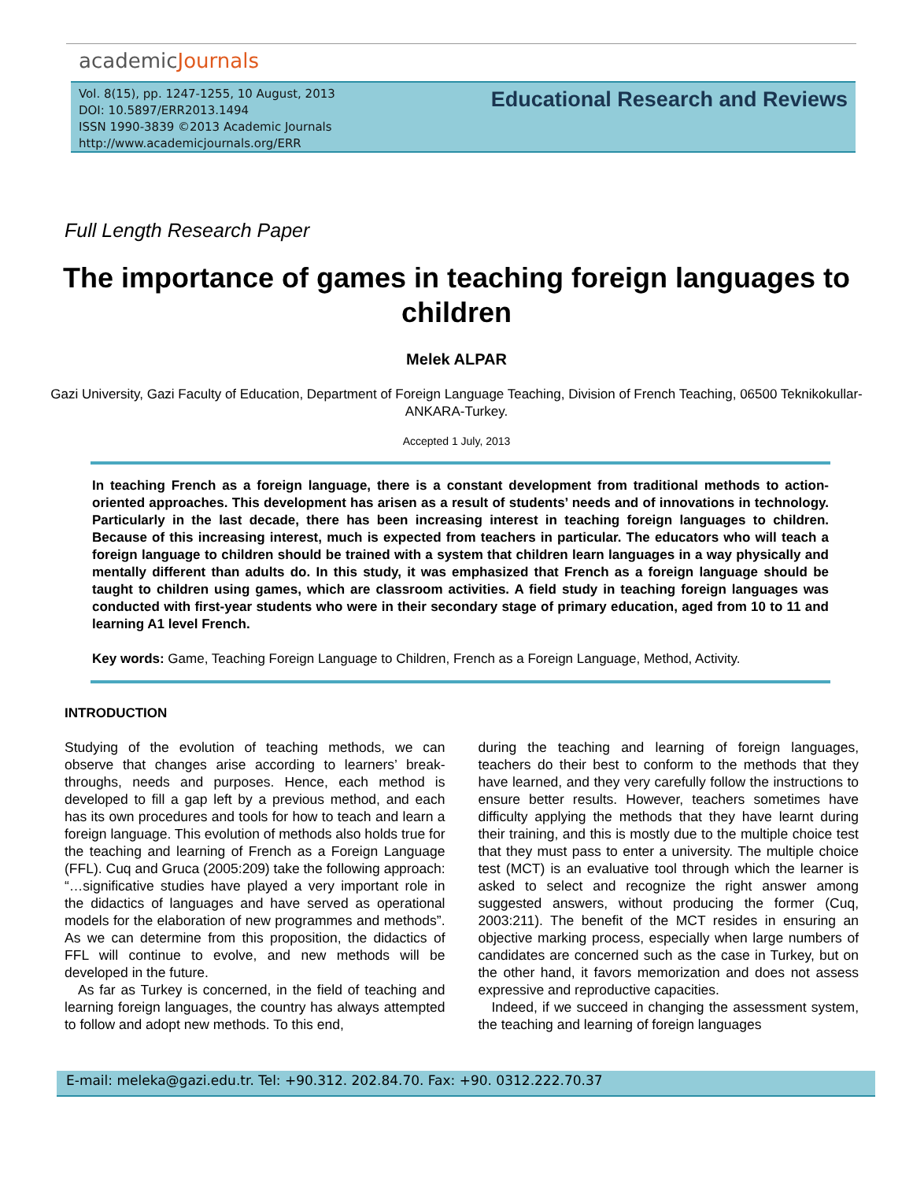academicJournals
Vol. 8(15), pp. 1247-1255, 10 August, 2013
DOI: 10.5897/ERR2013.1494
ISSN 1990-3839 ©2013 Academic Journals
http://www.academicjournals.org/ERR
Educational Research and Reviews
Full Length Research Paper
The importance of games in teaching foreign languages to children
Melek ALPAR
Gazi University, Gazi Faculty of Education, Department of Foreign Language Teaching, Division of French Teaching, 06500 Teknikokullar- ANKARA-Turkey.
Accepted 1 July, 2013
In teaching French as a foreign language, there is a constant development from traditional methods to action-oriented approaches. This development has arisen as a result of students’ needs and of innovations in technology. Particularly in the last decade, there has been increasing interest in teaching foreign languages to children. Because of this increasing interest, much is expected from teachers in particular. The educators who will teach a foreign language to children should be trained with a system that children learn languages in a way physically and mentally different than adults do. In this study, it was emphasized that French as a foreign language should be taught to children using games, which are classroom activities. A field study in teaching foreign languages was conducted with first-year students who were in their secondary stage of primary education, aged from 10 to 11 and learning A1 level French.
Key words: Game, Teaching Foreign Language to Children, French as a Foreign Language, Method, Activity.
INTRODUCTION
Studying of the evolution of teaching methods, we can observe that changes arise according to learners’ break-throughs, needs and purposes. Hence, each method is developed to fill a gap left by a previous method, and each has its own procedures and tools for how to teach and learn a foreign language. This evolution of methods also holds true for the teaching and learning of French as a Foreign Language (FFL). Cuq and Gruca (2005:209) take the following approach: “…significative studies have played a very important role in the didactics of languages and have served as operational models for the elaboration of new programmes and methods”. As we can determine from this proposition, the didactics of FFL will continue to evolve, and new methods will be developed in the future.
As far as Turkey is concerned, in the field of teaching and learning foreign languages, the country has always attempted to follow and adopt new methods. To this end,
during the teaching and learning of foreign languages, teachers do their best to conform to the methods that they have learned, and they very carefully follow the instructions to ensure better results. However, teachers sometimes have difficulty applying the methods that they have learnt during their training, and this is mostly due to the multiple choice test that they must pass to enter a university. The multiple choice test (MCT) is an evaluative tool through which the learner is asked to select and recognize the right answer among suggested answers, without producing the former (Cuq, 2003:211). The benefit of the MCT resides in ensuring an objective marking process, especially when large numbers of candidates are concerned such as the case in Turkey, but on the other hand, it favors memorization and does not assess expressive and reproductive capacities.
Indeed, if we succeed in changing the assessment system, the teaching and learning of foreign languages
E-mail: meleka@gazi.edu.tr. Tel: +90.312. 202.84.70. Fax: +90. 0312.222.70.37